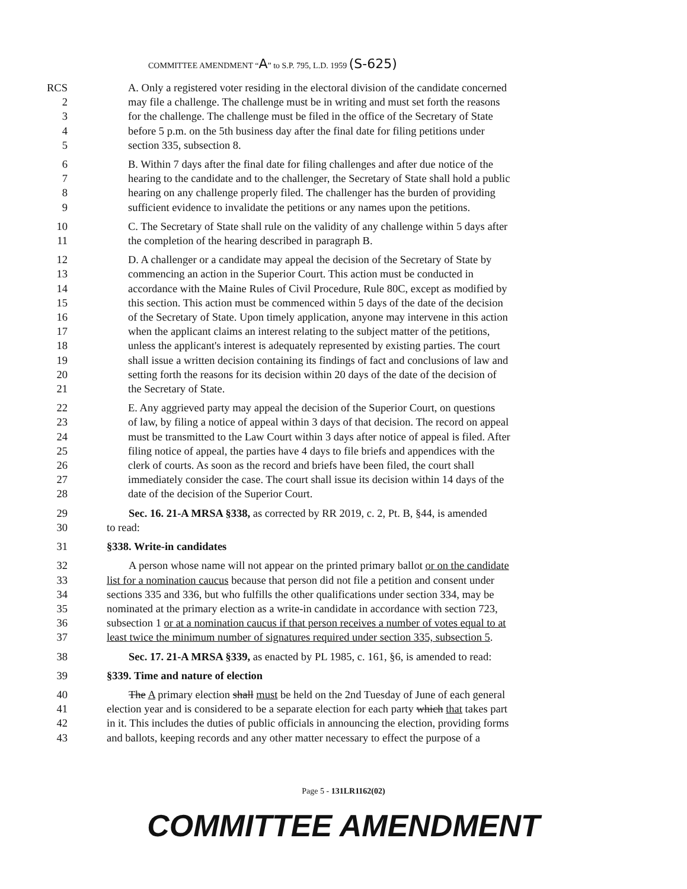COMMITTEE AMENDMENT “A” to S.P. 795, L.D. 1959 (S-625)
RCS A. Only a registered voter residing in the electoral division of the candidate concerned
2 may file a challenge. The challenge must be in writing and must set forth the reasons
3 for the challenge. The challenge must be filed in the office of the Secretary of State
4 before 5 p.m. on the 5th business day after the final date for filing petitions under
5 section 335, subsection 8.
6 B. Within 7 days after the final date for filing challenges and after due notice of the
7 hearing to the candidate and to the challenger, the Secretary of State shall hold a public
8 hearing on any challenge properly filed. The challenger has the burden of providing
9 sufficient evidence to invalidate the petitions or any names upon the petitions.
10 C. The Secretary of State shall rule on the validity of any challenge within 5 days after
11 the completion of the hearing described in paragraph B.
12 D. A challenger or a candidate may appeal the decision of the Secretary of State by
13 commencing an action in the Superior Court. This action must be conducted in
14 accordance with the Maine Rules of Civil Procedure, Rule 80C, except as modified by
15 this section. This action must be commenced within 5 days of the date of the decision
16 of the Secretary of State. Upon timely application, anyone may intervene in this action
17 when the applicant claims an interest relating to the subject matter of the petitions,
18 unless the applicant's interest is adequately represented by existing parties. The court
19 shall issue a written decision containing its findings of fact and conclusions of law and
20 setting forth the reasons for its decision within 20 days of the date of the decision of
21 the Secretary of State.
22 E. Any aggrieved party may appeal the decision of the Superior Court, on questions
23 of law, by filing a notice of appeal within 3 days of that decision. The record on appeal
24 must be transmitted to the Law Court within 3 days after notice of appeal is filed. After
25 filing notice of appeal, the parties have 4 days to file briefs and appendices with the
26 clerk of courts. As soon as the record and briefs have been filed, the court shall
27 immediately consider the case. The court shall issue its decision within 14 days of the
28 date of the decision of the Superior Court.
29 Sec. 16. 21-A MRSA §338, as corrected by RR 2019, c. 2, Pt. B, §44, is amended
30 to read:
31 §338. Write-in candidates
32 A person whose name will not appear on the printed primary ballot or on the candidate
33 list for a nomination caucus because that person did not file a petition and consent under
34 sections 335 and 336, but who fulfills the other qualifications under section 334, may be
35 nominated at the primary election as a write-in candidate in accordance with section 723,
36 subsection 1 or at a nomination caucus if that person receives a number of votes equal to at
37 least twice the minimum number of signatures required under section 335, subsection 5.
38 Sec. 17. 21-A MRSA §339, as enacted by PL 1985, c. 161, §6, is amended to read:
39 §339. Time and nature of election
40 The A primary election shall must be held on the 2nd Tuesday of June of each general
41 election year and is considered to be a separate election for each party which that takes part
42 in it. This includes the duties of public officials in announcing the election, providing forms
43 and ballots, keeping records and any other matter necessary to effect the purpose of a
Page 5 - 131LR1162(02)
COMMITTEE AMENDMENT